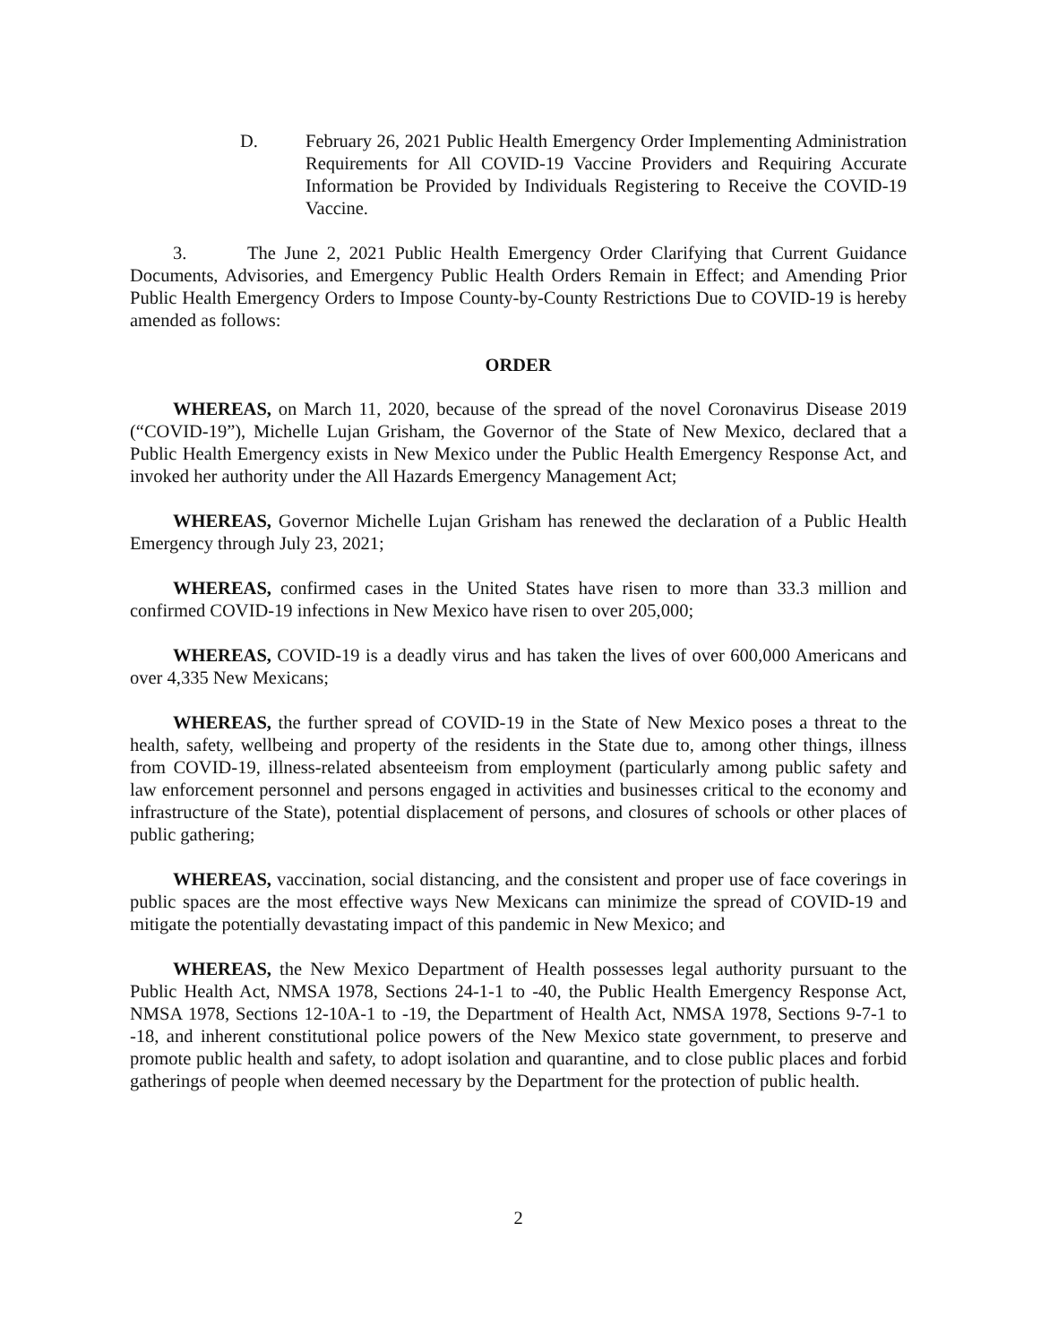D. February 26, 2021 Public Health Emergency Order Implementing Administration Requirements for All COVID-19 Vaccine Providers and Requiring Accurate Information be Provided by Individuals Registering to Receive the COVID-19 Vaccine.
3. The June 2, 2021 Public Health Emergency Order Clarifying that Current Guidance Documents, Advisories, and Emergency Public Health Orders Remain in Effect; and Amending Prior Public Health Emergency Orders to Impose County-by-County Restrictions Due to COVID-19 is hereby amended as follows:
ORDER
WHEREAS, on March 11, 2020, because of the spread of the novel Coronavirus Disease 2019 (“COVID-19”), Michelle Lujan Grisham, the Governor of the State of New Mexico, declared that a Public Health Emergency exists in New Mexico under the Public Health Emergency Response Act, and invoked her authority under the All Hazards Emergency Management Act;
WHEREAS, Governor Michelle Lujan Grisham has renewed the declaration of a Public Health Emergency through July 23, 2021;
WHEREAS, confirmed cases in the United States have risen to more than 33.3 million and confirmed COVID-19 infections in New Mexico have risen to over 205,000;
WHEREAS, COVID-19 is a deadly virus and has taken the lives of over 600,000 Americans and over 4,335 New Mexicans;
WHEREAS, the further spread of COVID-19 in the State of New Mexico poses a threat to the health, safety, wellbeing and property of the residents in the State due to, among other things, illness from COVID-19, illness-related absenteeism from employment (particularly among public safety and law enforcement personnel and persons engaged in activities and businesses critical to the economy and infrastructure of the State), potential displacement of persons, and closures of schools or other places of public gathering;
WHEREAS, vaccination, social distancing, and the consistent and proper use of face coverings in public spaces are the most effective ways New Mexicans can minimize the spread of COVID-19 and mitigate the potentially devastating impact of this pandemic in New Mexico; and
WHEREAS, the New Mexico Department of Health possesses legal authority pursuant to the Public Health Act, NMSA 1978, Sections 24-1-1 to -40, the Public Health Emergency Response Act, NMSA 1978, Sections 12-10A-1 to -19, the Department of Health Act, NMSA 1978, Sections 9-7-1 to -18, and inherent constitutional police powers of the New Mexico state government, to preserve and promote public health and safety, to adopt isolation and quarantine, and to close public places and forbid gatherings of people when deemed necessary by the Department for the protection of public health.
2